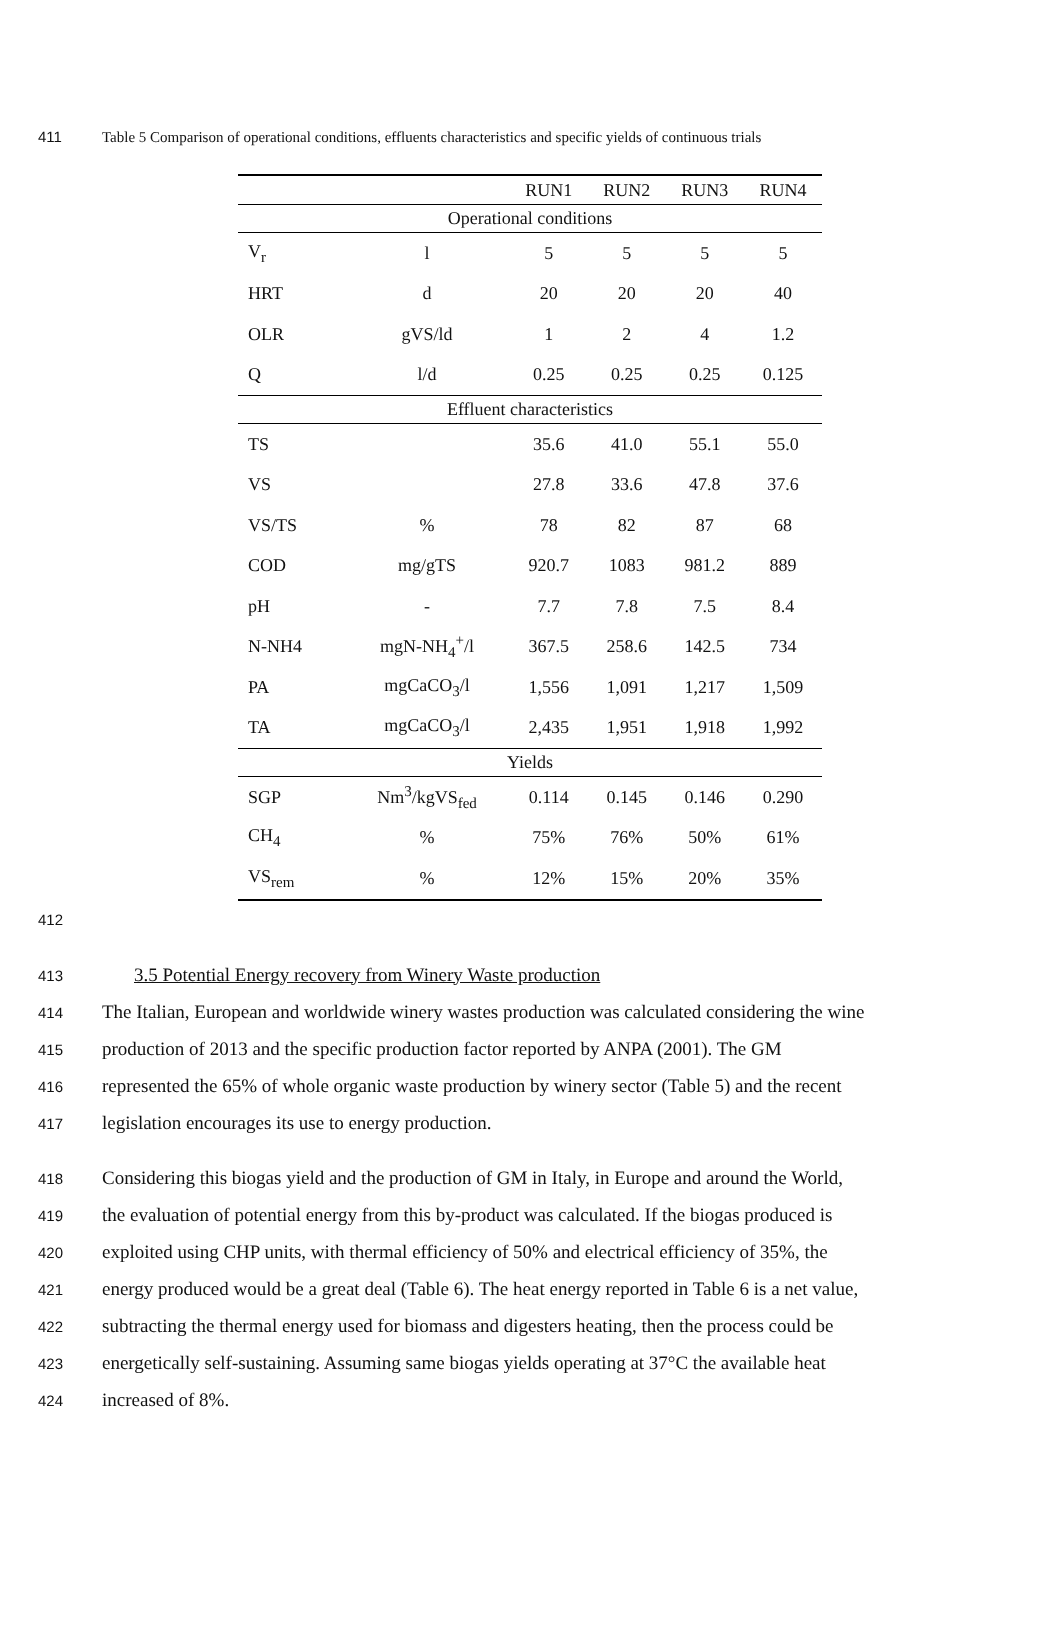411 Table 5 Comparison of operational conditions, effluents characteristics and specific yields of continuous trials
| | | RUN1 | RUN2 | RUN3 | RUN4 |
| --- | --- | --- | --- | --- | --- |
| Operational conditions | | | | | |
| V<sub>r</sub> | l | 5 | 5 | 5 | 5 |
| HRT | d | 20 | 20 | 20 | 40 |
| OLR | gVS/ld | 1 | 2 | 4 | 1.2 |
| Q | l/d | 0.25 | 0.25 | 0.25 | 0.125 |
| Effluent characteristics | | | | | |
| TS | | 35.6 | 41.0 | 55.1 | 55.0 |
| VS | | 27.8 | 33.6 | 47.8 | 37.6 |
| VS/TS | % | 78 | 82 | 87 | 68 |
| COD | mg/gTS | 920.7 | 1083 | 981.2 | 889 |
| pH | - | 7.7 | 7.8 | 7.5 | 8.4 |
| N-NH4 | mgN-NH<sub>4</sub><sup>+</sup>/l | 367.5 | 258.6 | 142.5 | 734 |
| PA | mgCaCO<sub>3</sub>/l | 1,556 | 1,091 | 1,217 | 1,509 |
| TA | mgCaCO<sub>3</sub>/l | 2,435 | 1,951 | 1,918 | 1,992 |
| Yields | | | | | |
| SGP | Nm<sup>3</sup>/kgVS<sub>fed</sub> | 0.114 | 0.145 | 0.146 | 0.290 |
| CH<sub>4</sub> | % | 75% | 76% | 50% | 61% |
| VS<sub>rem</sub> | % | 12% | 15% | 20% | 35% |
412
413
3.5 Potential Energy recovery from Winery Waste production
414
The Italian, European and worldwide winery wastes production was calculated considering the wine
415
production of 2013 and the specific production factor reported by ANPA (2001). The GM
416
represented the 65% of whole organic waste production by winery sector (Table 5) and the recent
417
legislation encourages its use to energy production.
418
Considering this biogas yield and the production of GM in Italy, in Europe and around the World,
419
the evaluation of potential energy from this by-product was calculated. If the biogas produced is
420
exploited using CHP units, with thermal efficiency of 50% and electrical efficiency of 35%, the
421
energy produced would be a great deal (Table 6). The heat energy reported in Table 6 is a net value,
422
subtracting the thermal energy used for biomass and digesters heating, then the process could be
423
energetically self-sustaining. Assuming same biogas yields operating at 37°C the available heat
424
increased of 8%.